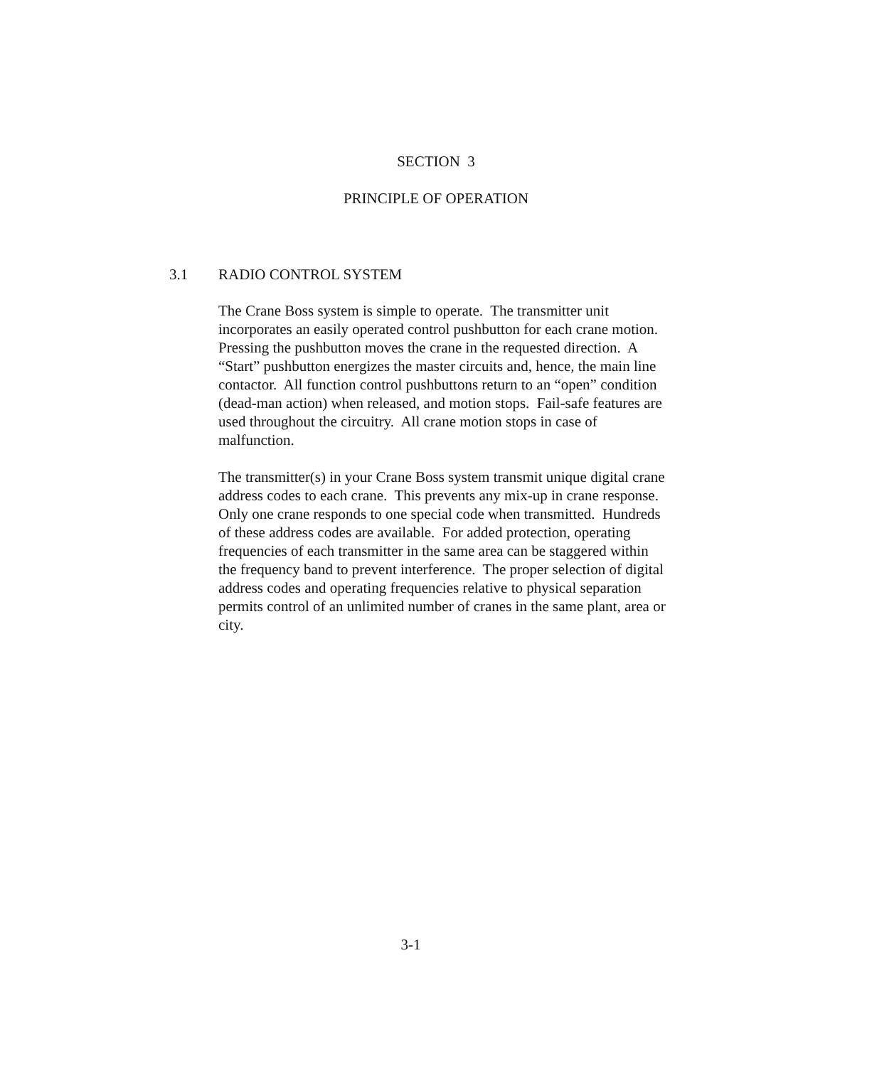SECTION 3
PRINCIPLE OF OPERATION
3.1 RADIO CONTROL SYSTEM
The Crane Boss system is simple to operate. The transmitter unit
incorporates an easily operated control pushbutton for each crane motion.
Pressing the pushbutton moves the crane in the requested direction. A
“Start” pushbutton energizes the master circuits and, hence, the main line
contactor. All function control pushbuttons return to an “open” condition
(dead-man action) when released, and motion stops. Fail-safe features are
used throughout the circuitry. All crane motion stops in case of
malfunction.
The transmitter(s) in your Crane Boss system transmit unique digital crane
address codes to each crane. This prevents any mix-up in crane response.
Only one crane responds to one special code when transmitted. Hundreds
of these address codes are available. For added protection, operating
frequencies of each transmitter in the same area can be staggered within
the frequency band to prevent interference. The proper selection of digital
address codes and operating frequencies relative to physical separation
permits control of an unlimited number of cranes in the same plant, area or
city.
3-1